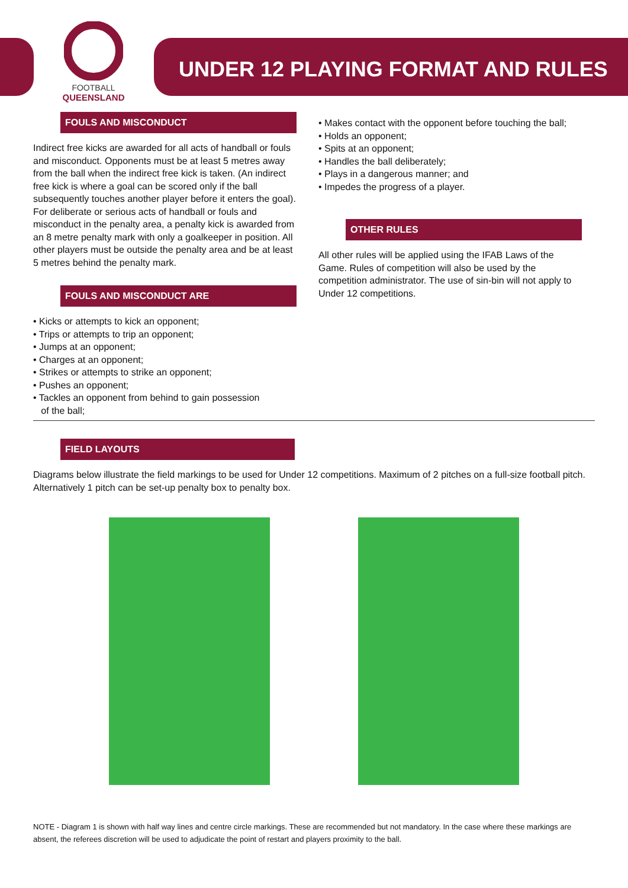FOOTBALL
QUEENSLAND
UNDER 12 PLAYING FORMAT AND RULES
FOULS AND MISCONDUCT
Indirect free kicks are awarded for all acts of handball or fouls and misconduct. Opponents must be at least 5 metres away from the ball when the indirect free kick is taken. (An indirect free kick is where a goal can be scored only if the ball subsequently touches another player before it enters the goal). For deliberate or serious acts of handball or fouls and misconduct in the penalty area, a penalty kick is awarded from an 8 metre penalty mark with only a goalkeeper in position. All other players must be outside the penalty area and be at least 5 metres behind the penalty mark.
FOULS AND MISCONDUCT ARE
• Kicks or attempts to kick an opponent;
• Trips or attempts to trip an opponent;
• Jumps at an opponent;
• Charges at an opponent;
• Strikes or attempts to strike an opponent;
• Pushes an opponent;
• Tackles an opponent from behind to gain possession
of the ball;
• Makes contact with the opponent before touching the ball;
• Holds an opponent;
• Spits at an opponent;
• Handles the ball deliberately;
• Plays in a dangerous manner; and
• Impedes the progress of a player.
OTHER RULES
All other rules will be applied using the IFAB Laws of the Game. Rules of competition will also be used by the competition administrator. The use of sin-bin will not apply to Under 12 competitions.
FIELD LAYOUTS
Diagrams below illustrate the field markings to be used for Under 12 competitions. Maximum of 2 pitches on a full-size football pitch. Alternatively 1 pitch can be set-up penalty box to penalty box.
NOTE - Diagram 1 is shown with half way lines and centre circle markings. These are recommended but not mandatory. In the case where these markings are absent, the referees discretion will be used to adjudicate the point of restart and players proximity to the ball.